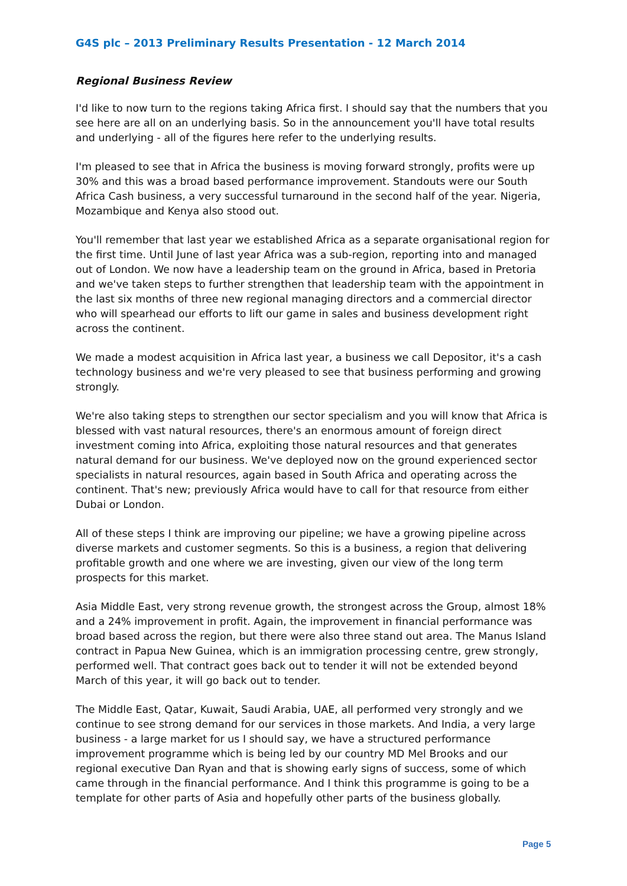G4S plc – 2013 Preliminary Results Presentation - 12 March 2014
Regional Business Review
I'd like to now turn to the regions taking Africa first. I should say that the numbers that you see here are all on an underlying basis. So in the announcement you'll have total results and underlying - all of the figures here refer to the underlying results.
I'm pleased to see that in Africa the business is moving forward strongly, profits were up 30% and this was a broad based performance improvement. Standouts were our South Africa Cash business, a very successful turnaround in the second half of the year. Nigeria, Mozambique and Kenya also stood out.
You'll remember that last year we established Africa as a separate organisational region for the first time. Until June of last year Africa was a sub-region, reporting into and managed out of London. We now have a leadership team on the ground in Africa, based in Pretoria and we've taken steps to further strengthen that leadership team with the appointment in the last six months of three new regional managing directors and a commercial director who will spearhead our efforts to lift our game in sales and business development right across the continent.
We made a modest acquisition in Africa last year, a business we call Depositor, it's a cash technology business and we're very pleased to see that business performing and growing strongly.
We're also taking steps to strengthen our sector specialism and you will know that Africa is blessed with vast natural resources, there's an enormous amount of foreign direct investment coming into Africa, exploiting those natural resources and that generates natural demand for our business. We've deployed now on the ground experienced sector specialists in natural resources, again based in South Africa and operating across the continent. That's new; previously Africa would have to call for that resource from either Dubai or London.
All of these steps I think are improving our pipeline; we have a growing pipeline across diverse markets and customer segments. So this is a business, a region that delivering profitable growth and one where we are investing, given our view of the long term prospects for this market.
Asia Middle East, very strong revenue growth, the strongest across the Group, almost 18% and a 24% improvement in profit. Again, the improvement in financial performance was broad based across the region, but there were also three stand out area. The Manus Island contract in Papua New Guinea, which is an immigration processing centre, grew strongly, performed well. That contract goes back out to tender it will not be extended beyond March of this year, it will go back out to tender.
The Middle East, Qatar, Kuwait, Saudi Arabia, UAE, all performed very strongly and we continue to see strong demand for our services in those markets. And India, a very large business - a large market for us I should say, we have a structured performance improvement programme which is being led by our country MD Mel Brooks and our regional executive Dan Ryan and that is showing early signs of success, some of which came through in the financial performance. And I think this programme is going to be a template for other parts of Asia and hopefully other parts of the business globally.
Page 5